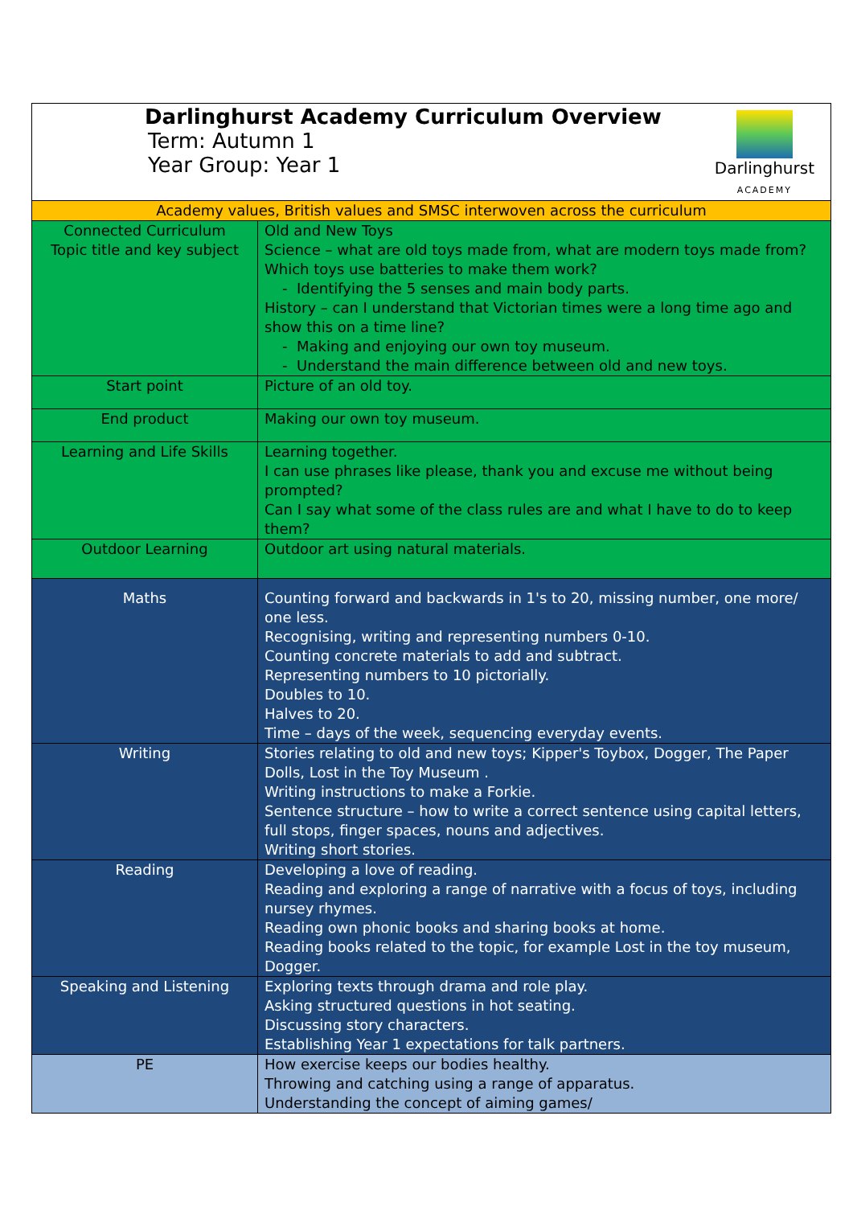| Darlinghurst ACADEMY Darlinghurst Academy Curriculum Overview Term: Autumn 1 Year Group: Year 1 | |
| Academy values, British values and SMSC interwoven across the curriculum | |
| Connected Curriculum Topic title and key subject | Old and New Toys Science – what are old toys made from, what are modern toys made from? Which toys use batteries to make them work? Identifying the 5 senses and main body parts. History – can I understand that Victorian times were a long time ago and show this on a time line? Making and enjoying our own toy museum. Understand the main difference between old and new toys. |
| Start point | Picture of an old toy. |
| End product | Making our own toy museum. |
| Learning and Life Skills | Learning together. I can use phrases like please, thank you and excuse me without being prompted? Can I say what some of the class rules are and what I have to do to keep them? |
| Outdoor Learning | Outdoor art using natural materials. |
| Maths | Counting forward and backwards in 1's to 20, missing number, one more/ one less. Recognising, writing and representing numbers 0-10. Counting concrete materials to add and subtract. Representing numbers to 10 pictorially. Doubles to 10. Halves to 20. Time – days of the week, sequencing everyday events. |
| Writing | Stories relating to old and new toys; Kipper's Toybox, Dogger, The Paper Dolls, Lost in the Toy Museum . Writing instructions to make a Forkie. Sentence structure – how to write a correct sentence using capital letters, full stops, finger spaces, nouns and adjectives. Writing short stories. |
| Reading | Developing a love of reading. Reading and exploring a range of narrative with a focus of toys, including nursey rhymes. Reading own phonic books and sharing books at home. Reading books related to the topic, for example Lost in the toy museum, Dogger. |
| Speaking and Listening | Exploring texts through drama and role play. Asking structured questions in hot seating. Discussing story characters. Establishing Year 1 expectations for talk partners. |
| PE | How exercise keeps our bodies healthy. Throwing and catching using a range of apparatus. Understanding the concept of aiming games/ |